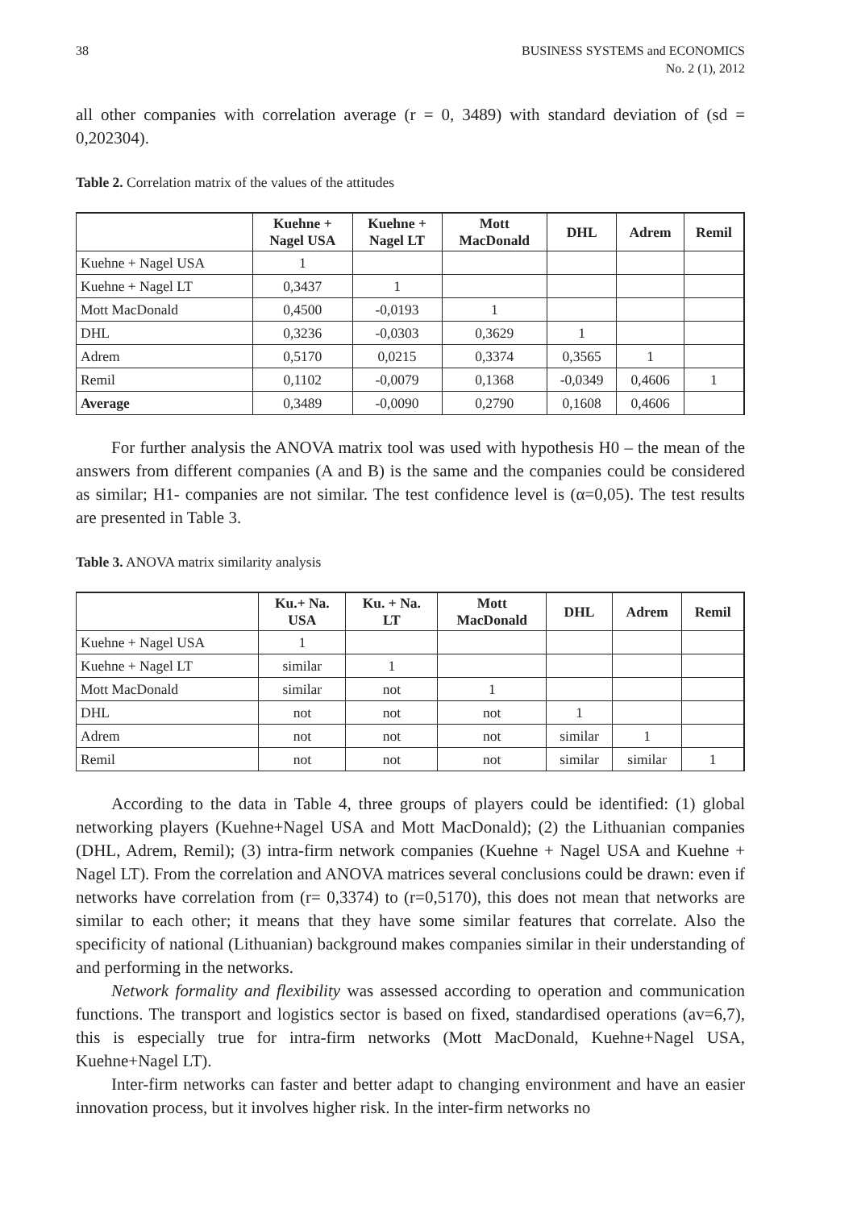38 BUSINESS SYSTEMS and ECONOMICS
No. 2 (1), 2012
all other companies with correlation average (r = 0, 3489) with standard deviation of (sd = 0,202304).
Table 2. Correlation matrix of the values of the attitudes
| | Kuehne + Nagel USA | Kuehne + Nagel LT | Mott MacDonald | DHL | Adrem | Remil |
| --- | --- | --- | --- | --- | --- | --- |
| Kuehne + Nagel USA | 1 | | | | | |
| Kuehne + Nagel LT | 0,3437 | 1 | | | | |
| Mott MacDonald | 0,4500 | -0,0193 | 1 | | | |
| DHL | 0,3236 | -0,0303 | 0,3629 | 1 | | |
| Adrem | 0,5170 | 0,0215 | 0,3374 | 0,3565 | 1 | |
| Remil | 0,1102 | -0,0079 | 0,1368 | -0,0349 | 0,4606 | 1 |
| Average | 0,3489 | -0,0090 | 0,2790 | 0,1608 | 0,4606 | |
For further analysis the ANOVA matrix tool was used with hypothesis H0 – the mean of the answers from different companies (A and B) is the same and the companies could be considered as similar; H1- companies are not similar. The test confidence level is (α=0,05). The test results are presented in Table 3.
Table 3. ANOVA matrix similarity analysis
| | Ku.+ Na. USA | Ku. + Na. LT | Mott MacDonald | DHL | Adrem | Remil |
| --- | --- | --- | --- | --- | --- | --- |
| Kuehne + Nagel USA | 1 | | | | | |
| Kuehne + Nagel LT | similar | 1 | | | | |
| Mott MacDonald | similar | not | 1 | | | |
| DHL | not | not | not | 1 | | |
| Adrem | not | not | not | similar | 1 | |
| Remil | not | not | not | similar | similar | 1 |
According to the data in Table 4, three groups of players could be identified: (1) global networking players (Kuehne+Nagel USA and Mott MacDonald); (2) the Lithuanian companies (DHL, Adrem, Remil); (3) intra-firm network companies (Kuehne + Nagel USA and Kuehne + Nagel LT). From the correlation and ANOVA matrices several conclusions could be drawn: even if networks have correlation from (r= 0,3374) to (r=0,5170), this does not mean that networks are similar to each other; it means that they have some similar features that correlate. Also the specificity of national (Lithuanian) background makes companies similar in their understanding of and performing in the networks.
Network formality and flexibility was assessed according to operation and communication functions. The transport and logistics sector is based on fixed, standardised operations (av=6,7), this is especially true for intra-firm networks (Mott MacDonald, Kuehne+Nagel USA, Kuehne+Nagel LT).
Inter-firm networks can faster and better adapt to changing environment and have an easier innovation process, but it involves higher risk. In the inter-firm networks no